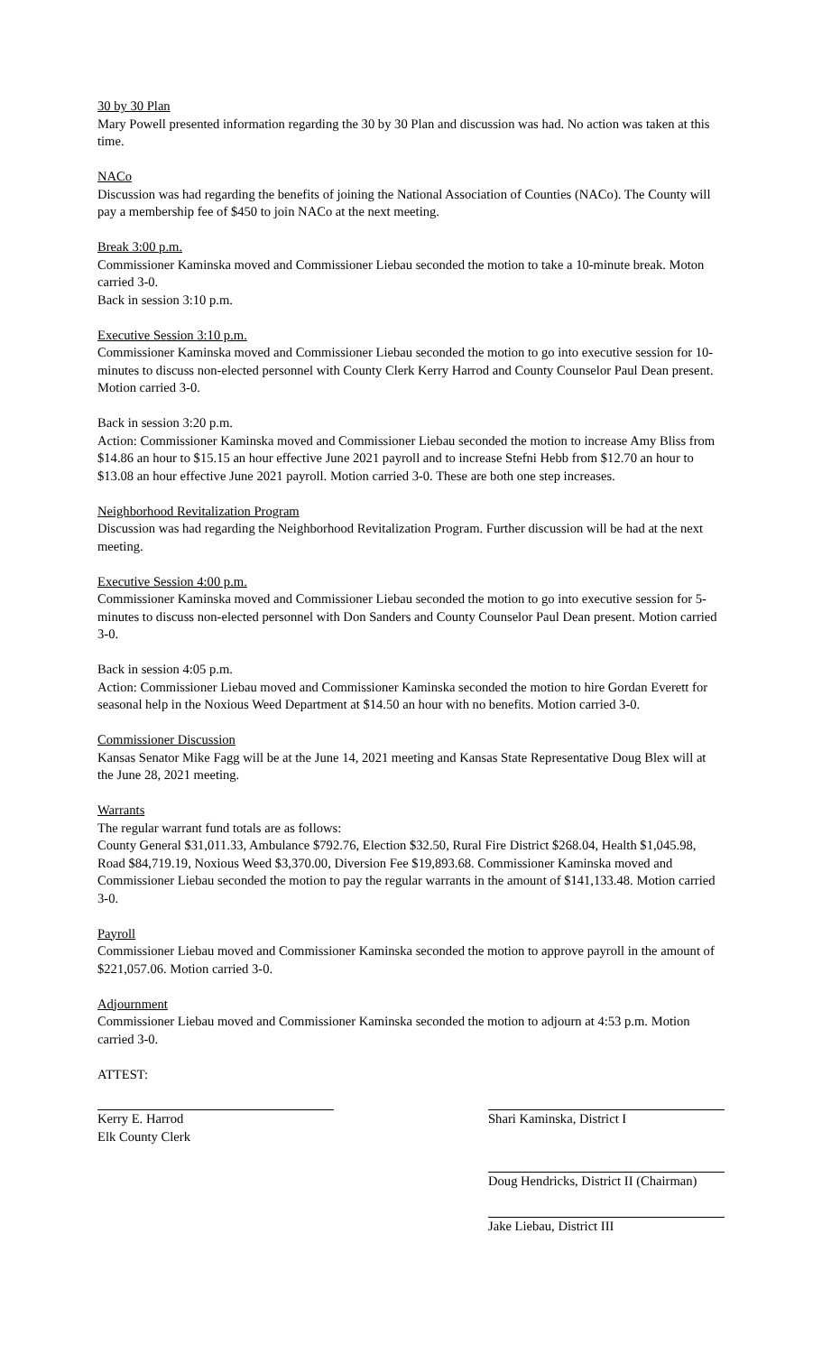30 by 30 Plan
Mary Powell presented information regarding the 30 by 30 Plan and discussion was had. No action was taken at this time.
NACo
Discussion was had regarding the benefits of joining the National Association of Counties (NACo). The County will pay a membership fee of $450 to join NACo at the next meeting.
Break 3:00 p.m.
Commissioner Kaminska moved and Commissioner Liebau seconded the motion to take a 10-minute break. Moton carried 3-0.
Back in session 3:10 p.m.
Executive Session 3:10 p.m.
Commissioner Kaminska moved and Commissioner Liebau seconded the motion to go into executive session for 10-minutes to discuss non-elected personnel with County Clerk Kerry Harrod and County Counselor Paul Dean present. Motion carried 3-0.
Back in session 3:20 p.m.
Action: Commissioner Kaminska moved and Commissioner Liebau seconded the motion to increase Amy Bliss from $14.86 an hour to $15.15 an hour effective June 2021 payroll and to increase Stefni Hebb from $12.70 an hour to $13.08 an hour effective June 2021 payroll. Motion carried 3-0. These are both one step increases.
Neighborhood Revitalization Program
Discussion was had regarding the Neighborhood Revitalization Program. Further discussion will be had at the next meeting.
Executive Session 4:00 p.m.
Commissioner Kaminska moved and Commissioner Liebau seconded the motion to go into executive session for 5-minutes to discuss non-elected personnel with Don Sanders and County Counselor Paul Dean present. Motion carried 3-0.
Back in session 4:05 p.m.
Action: Commissioner Liebau moved and Commissioner Kaminska seconded the motion to hire Gordan Everett for seasonal help in the Noxious Weed Department at $14.50 an hour with no benefits. Motion carried 3-0.
Commissioner Discussion
Kansas Senator Mike Fagg will be at the June 14, 2021 meeting and Kansas State Representative Doug Blex will at the June 28, 2021 meeting.
Warrants
The regular warrant fund totals are as follows:
County General $31,011.33, Ambulance $792.76, Election $32.50, Rural Fire District $268.04, Health $1,045.98, Road $84,719.19, Noxious Weed $3,370.00, Diversion Fee $19,893.68. Commissioner Kaminska moved and Commissioner Liebau seconded the motion to pay the regular warrants in the amount of $141,133.48. Motion carried 3-0.
Payroll
Commissioner Liebau moved and Commissioner Kaminska seconded the motion to approve payroll in the amount of $221,057.06. Motion carried 3-0.
Adjournment
Commissioner Liebau moved and Commissioner Kaminska seconded the motion to adjourn at 4:53 p.m. Motion carried 3-0.
ATTEST:
Kerry E. Harrod
Elk County Clerk
Shari Kaminska, District I
Doug Hendricks, District II (Chairman)
Jake Liebau, District III